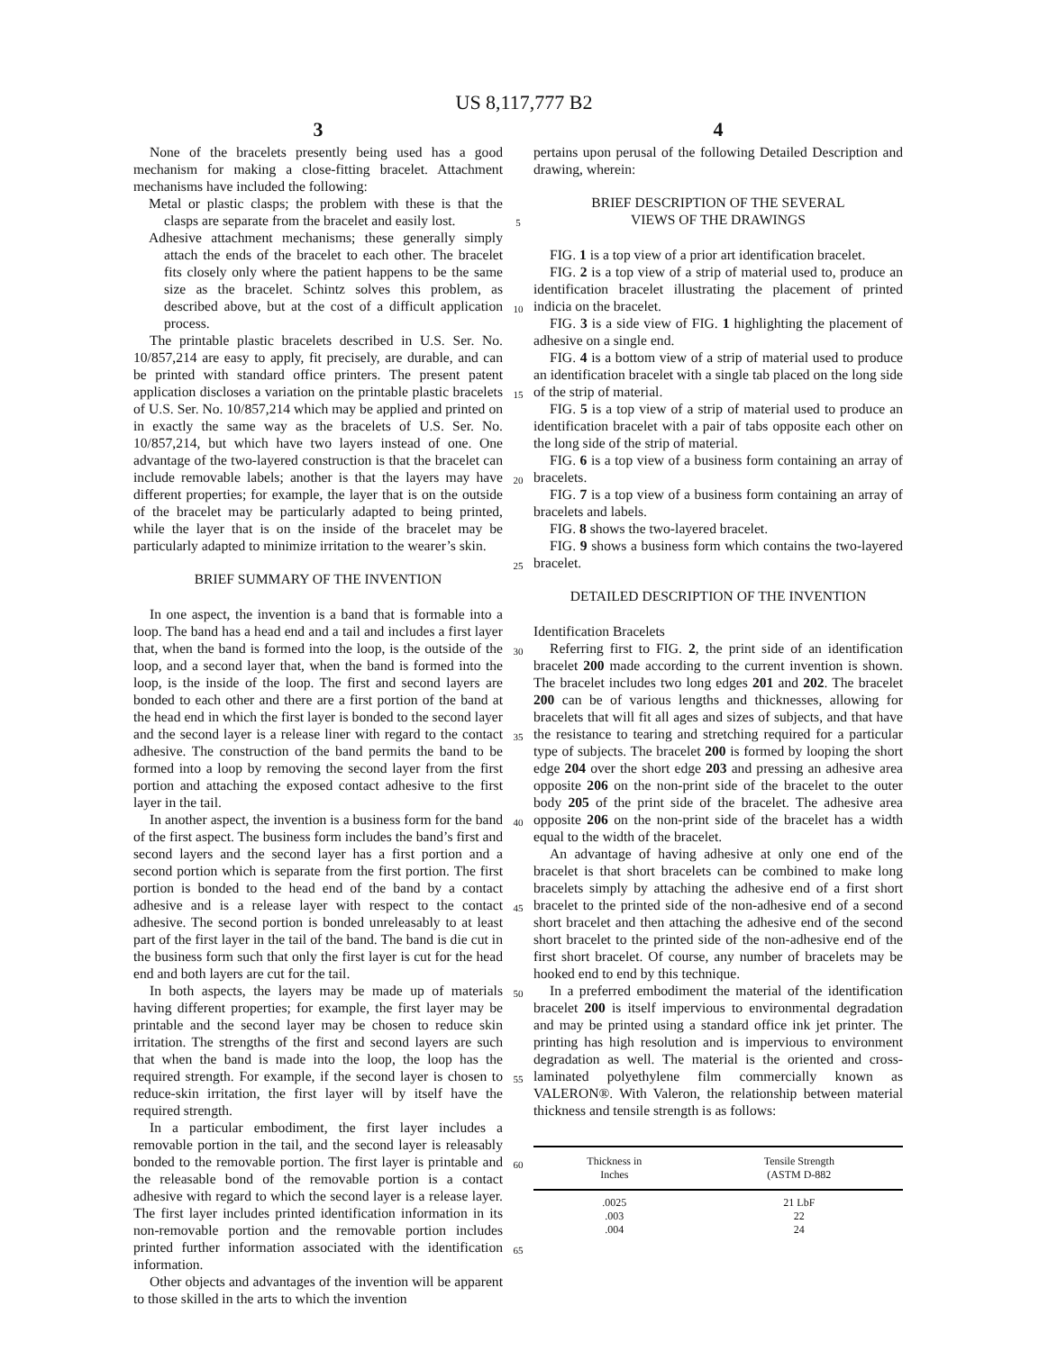US 8,117,777 B2
3
None of the bracelets presently being used has a good mechanism for making a close-fitting bracelet. Attachment mechanisms have included the following:
Metal or plastic clasps; the problem with these is that the clasps are separate from the bracelet and easily lost.
Adhesive attachment mechanisms; these generally simply attach the ends of the bracelet to each other. The bracelet fits closely only where the patient happens to be the same size as the bracelet. Schintz solves this problem, as described above, but at the cost of a difficult application process.
The printable plastic bracelets described in U.S. Ser. No. 10/857,214 are easy to apply, fit precisely, are durable, and can be printed with standard office printers. The present patent application discloses a variation on the printable plastic bracelets of U.S. Ser. No. 10/857,214 which may be applied and printed on in exactly the same way as the bracelets of U.S. Ser. No. 10/857,214, but which have two layers instead of one. One advantage of the two-layered construction is that the bracelet can include removable labels; another is that the layers may have different properties; for example, the layer that is on the outside of the bracelet may be particularly adapted to being printed, while the layer that is on the inside of the bracelet may be particularly adapted to minimize irritation to the wearer’s skin.
BRIEF SUMMARY OF THE INVENTION
In one aspect, the invention is a band that is formable into a loop. The band has a head end and a tail and includes a first layer that, when the band is formed into the loop, is the outside of the loop, and a second layer that, when the band is formed into the loop, is the inside of the loop. The first and second layers are bonded to each other and there are a first portion of the band at the head end in which the first layer is bonded to the second layer and the second layer is a release liner with regard to the contact adhesive. The construction of the band permits the band to be formed into a loop by removing the second layer from the first portion and attaching the exposed contact adhesive to the first layer in the tail.
In another aspect, the invention is a business form for the band of the first aspect. The business form includes the band’s first and second layers and the second layer has a first portion and a second portion which is separate from the first portion. The first portion is bonded to the head end of the band by a contact adhesive and is a release layer with respect to the contact adhesive. The second portion is bonded unreleasably to at least part of the first layer in the tail of the band. The band is die cut in the business form such that only the first layer is cut for the head end and both layers are cut for the tail.
In both aspects, the layers may be made up of materials having different properties; for example, the first layer may be printable and the second layer may be chosen to reduce skin irritation. The strengths of the first and second layers are such that when the band is made into the loop, the loop has the required strength. For example, if the second layer is chosen to reduce-skin irritation, the first layer will by itself have the required strength.
In a particular embodiment, the first layer includes a removable portion in the tail, and the second layer is releasably bonded to the removable portion. The first layer is printable and the releasable bond of the removable portion is a contact adhesive with regard to which the second layer is a release layer. The first layer includes printed identification information in its non-removable portion and the removable portion includes printed further information associated with the identification information.
Other objects and advantages of the invention will be apparent to those skilled in the arts to which the invention
5
10
15
20
25
30
35
40
45
50
55
60
65
4
pertains upon perusal of the following Detailed Description and drawing, wherein:
BRIEF DESCRIPTION OF THE SEVERAL
VIEWS OF THE DRAWINGS
FIG. 1 is a top view of a prior art identification bracelet.
FIG. 2 is a top view of a strip of material used to, produce an identification bracelet illustrating the placement of printed indicia on the bracelet.
FIG. 3 is a side view of FIG. 1 highlighting the placement of adhesive on a single end.
FIG. 4 is a bottom view of a strip of material used to produce an identification bracelet with a single tab placed on the long side of the strip of material.
FIG. 5 is a top view of a strip of material used to produce an identification bracelet with a pair of tabs opposite each other on the long side of the strip of material.
FIG. 6 is a top view of a business form containing an array of bracelets.
FIG. 7 is a top view of a business form containing an array of bracelets and labels.
FIG. 8 shows the two-layered bracelet.
FIG. 9 shows a business form which contains the two-layered bracelet.
DETAILED DESCRIPTION OF THE INVENTION
Identification Bracelets
Referring first to FIG. 2, the print side of an identification bracelet 200 made according to the current invention is shown. The bracelet includes two long edges 201 and 202. The bracelet 200 can be of various lengths and thicknesses, allowing for bracelets that will fit all ages and sizes of subjects, and that have the resistance to tearing and stretching required for a particular type of subjects. The bracelet 200 is formed by looping the short edge 204 over the short edge 203 and pressing an adhesive area opposite 206 on the non-print side of the bracelet to the outer body 205 of the print side of the bracelet. The adhesive area opposite 206 on the non-print side of the bracelet has a width equal to the width of the bracelet.
An advantage of having adhesive at only one end of the bracelet is that short bracelets can be combined to make long bracelets simply by attaching the adhesive end of a first short bracelet to the printed side of the non-adhesive end of a second short bracelet and then attaching the adhesive end of the second short bracelet to the printed side of the non-adhesive end of the first short bracelet. Of course, any number of bracelets may be hooked end to end by this technique.
In a preferred embodiment the material of the identification bracelet 200 is itself impervious to environmental degradation and may be printed using a standard office ink jet printer. The printing has high resolution and is impervious to environment degradation as well. The material is the oriented and cross-laminated polyethylene film commercially known as VALERON®. With Valeron, the relationship between material thickness and tensile strength is as follows:
| Thickness in Inches | Tensile Strength (ASTM D-882 |
| --- | --- |
| .0025 | 21 LbF |
| .003 | 22 |
| .004 | 24 |